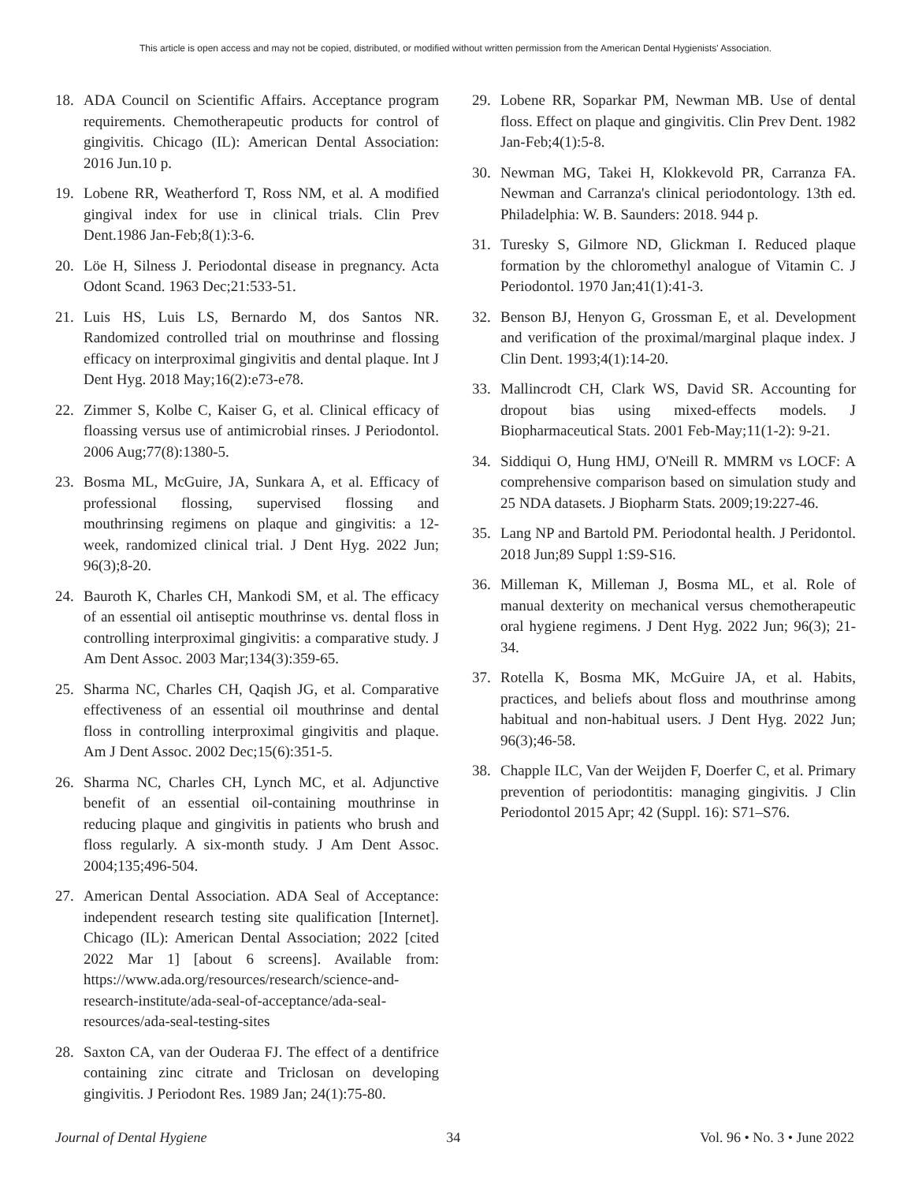This article is open access and may not be copied, distributed, or modified without written permission from the American Dental Hygienists' Association.
18. ADA Council on Scientific Affairs. Acceptance program requirements. Chemotherapeutic products for control of gingivitis. Chicago (IL): American Dental Association: 2016 Jun.10 p.
19. Lobene RR, Weatherford T, Ross NM, et al. A modified gingival index for use in clinical trials. Clin Prev Dent.1986 Jan-Feb;8(1):3-6.
20. Löe H, Silness J. Periodontal disease in pregnancy. Acta Odont Scand. 1963 Dec;21:533-51.
21. Luis HS, Luis LS, Bernardo M, dos Santos NR. Randomized controlled trial on mouthrinse and flossing efficacy on interproximal gingivitis and dental plaque. Int J Dent Hyg. 2018 May;16(2):e73-e78.
22. Zimmer S, Kolbe C, Kaiser G, et al. Clinical efficacy of floassing versus use of antimicrobial rinses. J Periodontol. 2006 Aug;77(8):1380-5.
23. Bosma ML, McGuire, JA, Sunkara A, et al. Efficacy of professional flossing, supervised flossing and mouthrinsing regimens on plaque and gingivitis: a 12-week, randomized clinical trial. J Dent Hyg. 2022 Jun; 96(3);8-20.
24. Bauroth K, Charles CH, Mankodi SM, et al. The efficacy of an essential oil antiseptic mouthrinse vs. dental floss in controlling interproximal gingivitis: a comparative study. J Am Dent Assoc. 2003 Mar;134(3):359-65.
25. Sharma NC, Charles CH, Qaqish JG, et al. Comparative effectiveness of an essential oil mouthrinse and dental floss in controlling interproximal gingivitis and plaque. Am J Dent Assoc. 2002 Dec;15(6):351-5.
26. Sharma NC, Charles CH, Lynch MC, et al. Adjunctive benefit of an essential oil-containing mouthrinse in reducing plaque and gingivitis in patients who brush and floss regularly. A six-month study. J Am Dent Assoc. 2004;135;496-504.
27. American Dental Association. ADA Seal of Acceptance: independent research testing site qualification [Internet]. Chicago (IL): American Dental Association; 2022 [cited 2022 Mar 1] [about 6 screens]. Available from: https://www.ada.org/resources/research/science-and-research-institute/ada-seal-of-acceptance/ada-seal-resources/ada-seal-testing-sites
28. Saxton CA, van der Ouderaa FJ. The effect of a dentifrice containing zinc citrate and Triclosan on developing gingivitis. J Periodont Res. 1989 Jan; 24(1):75-80.
29. Lobene RR, Soparkar PM, Newman MB. Use of dental floss. Effect on plaque and gingivitis. Clin Prev Dent. 1982 Jan-Feb;4(1):5-8.
30. Newman MG, Takei H, Klokkevold PR, Carranza FA. Newman and Carranza's clinical periodontology. 13th ed. Philadelphia: W. B. Saunders: 2018. 944 p.
31. Turesky S, Gilmore ND, Glickman I. Reduced plaque formation by the chloromethyl analogue of Vitamin C. J Periodontol. 1970 Jan;41(1):41-3.
32. Benson BJ, Henyon G, Grossman E, et al. Development and verification of the proximal/marginal plaque index. J Clin Dent. 1993;4(1):14-20.
33. Mallincrodt CH, Clark WS, David SR. Accounting for dropout bias using mixed-effects models. J Biopharmaceutical Stats. 2001 Feb-May;11(1-2): 9-21.
34. Siddiqui O, Hung HMJ, O'Neill R. MMRM vs LOCF: A comprehensive comparison based on simulation study and 25 NDA datasets. J Biopharm Stats. 2009;19:227-46.
35. Lang NP and Bartold PM. Periodontal health. J Peridontol. 2018 Jun;89 Suppl 1:S9-S16.
36. Milleman K, Milleman J, Bosma ML, et al. Role of manual dexterity on mechanical versus chemotherapeutic oral hygiene regimens. J Dent Hyg. 2022 Jun; 96(3); 21-34.
37. Rotella K, Bosma MK, McGuire JA, et al. Habits, practices, and beliefs about floss and mouthrinse among habitual and non-habitual users. J Dent Hyg. 2022 Jun; 96(3);46-58.
38. Chapple ILC, Van der Weijden F, Doerfer C, et al. Primary prevention of periodontitis: managing gingivitis. J Clin Periodontol 2015 Apr; 42 (Suppl. 16): S71–S76.
Journal of Dental Hygiene 34 Vol. 96 • No. 3 • June 2022